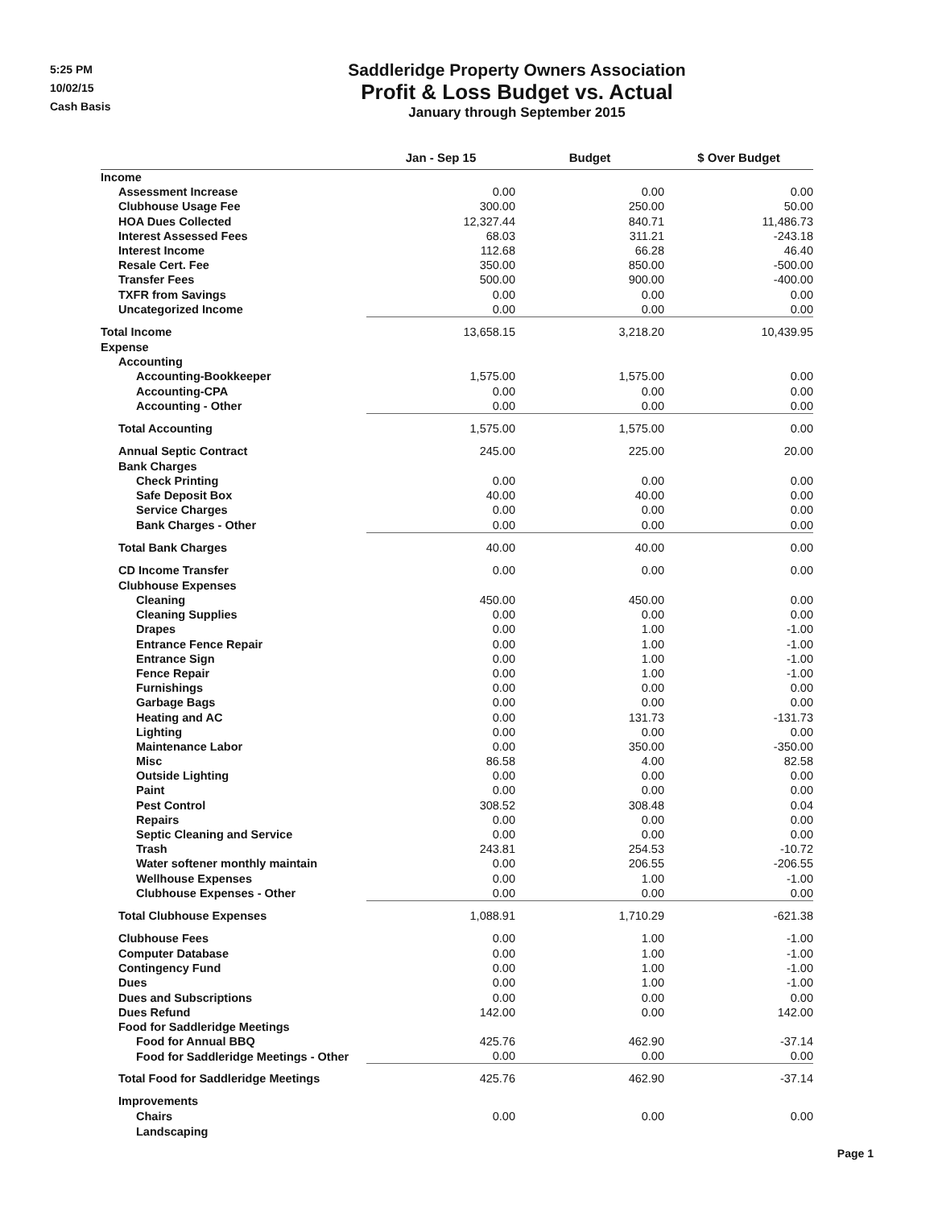5:25 PM
10/02/15
Cash Basis
Saddleridge Property Owners Association
Profit & Loss Budget vs. Actual
January through September 2015
| | Jan - Sep 15 | Budget | $ Over Budget |
| --- | --- | --- | --- |
| Income | | | |
| Assessment Increase | 0.00 | 0.00 | 0.00 |
| Clubhouse Usage Fee | 300.00 | 250.00 | 50.00 |
| HOA Dues Collected | 12,327.44 | 840.71 | 11,486.73 |
| Interest Assessed Fees | 68.03 | 311.21 | -243.18 |
| Interest Income | 112.68 | 66.28 | 46.40 |
| Resale Cert. Fee | 350.00 | 850.00 | -500.00 |
| Transfer Fees | 500.00 | 900.00 | -400.00 |
| TXFR from Savings | 0.00 | 0.00 | 0.00 |
| Uncategorized Income | 0.00 | 0.00 | 0.00 |
| Total Income | 13,658.15 | 3,218.20 | 10,439.95 |
| Expense | | | |
| Accounting | | | |
| Accounting-Bookkeeper | 1,575.00 | 1,575.00 | 0.00 |
| Accounting-CPA | 0.00 | 0.00 | 0.00 |
| Accounting - Other | 0.00 | 0.00 | 0.00 |
| Total Accounting | 1,575.00 | 1,575.00 | 0.00 |
| Annual Septic Contract | 245.00 | 225.00 | 20.00 |
| Bank Charges | | | |
| Check Printing | 0.00 | 0.00 | 0.00 |
| Safe Deposit Box | 40.00 | 40.00 | 0.00 |
| Service Charges | 0.00 | 0.00 | 0.00 |
| Bank Charges - Other | 0.00 | 0.00 | 0.00 |
| Total Bank Charges | 40.00 | 40.00 | 0.00 |
| CD Income Transfer | 0.00 | 0.00 | 0.00 |
| Clubhouse Expenses | | | |
| Cleaning | 450.00 | 450.00 | 0.00 |
| Cleaning Supplies | 0.00 | 0.00 | 0.00 |
| Drapes | 0.00 | 1.00 | -1.00 |
| Entrance Fence Repair | 0.00 | 1.00 | -1.00 |
| Entrance Sign | 0.00 | 1.00 | -1.00 |
| Fence Repair | 0.00 | 1.00 | -1.00 |
| Furnishings | 0.00 | 0.00 | 0.00 |
| Garbage Bags | 0.00 | 0.00 | 0.00 |
| Heating and AC | 0.00 | 131.73 | -131.73 |
| Lighting | 0.00 | 0.00 | 0.00 |
| Maintenance Labor | 0.00 | 350.00 | -350.00 |
| Misc | 86.58 | 4.00 | 82.58 |
| Outside Lighting | 0.00 | 0.00 | 0.00 |
| Paint | 0.00 | 0.00 | 0.00 |
| Pest Control | 308.52 | 308.48 | 0.04 |
| Repairs | 0.00 | 0.00 | 0.00 |
| Septic Cleaning and Service | 0.00 | 0.00 | 0.00 |
| Trash | 243.81 | 254.53 | -10.72 |
| Water softener monthly maintain | 0.00 | 206.55 | -206.55 |
| Wellhouse Expenses | 0.00 | 1.00 | -1.00 |
| Clubhouse Expenses - Other | 0.00 | 0.00 | 0.00 |
| Total Clubhouse Expenses | 1,088.91 | 1,710.29 | -621.38 |
| Clubhouse Fees | 0.00 | 1.00 | -1.00 |
| Computer Database | 0.00 | 1.00 | -1.00 |
| Contingency Fund | 0.00 | 1.00 | -1.00 |
| Dues | 0.00 | 1.00 | -1.00 |
| Dues and Subscriptions | 0.00 | 0.00 | 0.00 |
| Dues Refund | 142.00 | 0.00 | 142.00 |
| Food for Saddleridge Meetings | | | |
| Food for Annual BBQ | 425.76 | 462.90 | -37.14 |
| Food for Saddleridge Meetings - Other | 0.00 | 0.00 | 0.00 |
| Total Food for Saddleridge Meetings | 425.76 | 462.90 | -37.14 |
| Improvements | | | |
| Chairs | 0.00 | 0.00 | 0.00 |
| Landscaping | | | |
Page 1